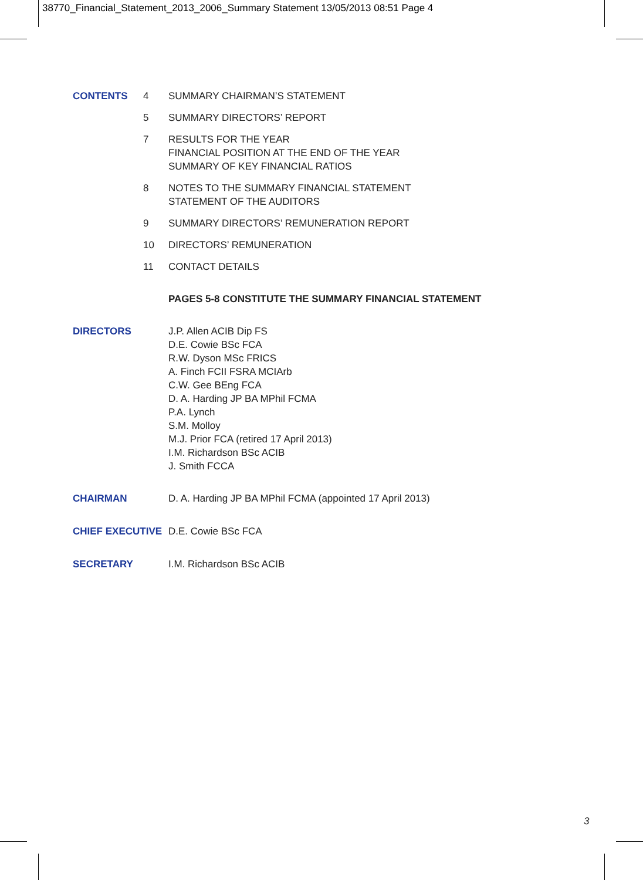38770_Financial_Statement_2013_2006_Summary Statement 13/05/2013 08:51 Page 4
CONTENTS 4 SUMMARY CHAIRMAN’S STATEMENT
5 SUMMARY DIRECTORS’ REPORT
7 RESULTS FOR THE YEAR
FINANCIAL POSITION AT THE END OF THE YEAR
SUMMARY OF KEY FINANCIAL RATIOS
8 NOTES TO THE SUMMARY FINANCIAL STATEMENT
STATEMENT OF THE AUDITORS
9 SUMMARY DIRECTORS’ REMUNERATION REPORT
10 DIRECTORS’ REMUNERATION
11 CONTACT DETAILS
PAGES 5-8 CONSTITUTE THE SUMMARY FINANCIAL STATEMENT
DIRECTORS J.P. Allen ACIB Dip FS
D.E. Cowie BSc FCA
R.W. Dyson MSc FRICS
A. Finch FCII FSRA MCIArb
C.W. Gee BEng FCA
D. A. Harding JP BA MPhil FCMA
P.A. Lynch
S.M. Molloy
M.J. Prior FCA (retired 17 April 2013)
I.M. Richardson BSc ACIB
J. Smith FCCA
CHAIRMAN D. A. Harding JP BA MPhil FCMA (appointed 17 April 2013)
CHIEF EXECUTIVE D.E. Cowie BSc FCA
SECRETARY I.M. Richardson BSc ACIB
3